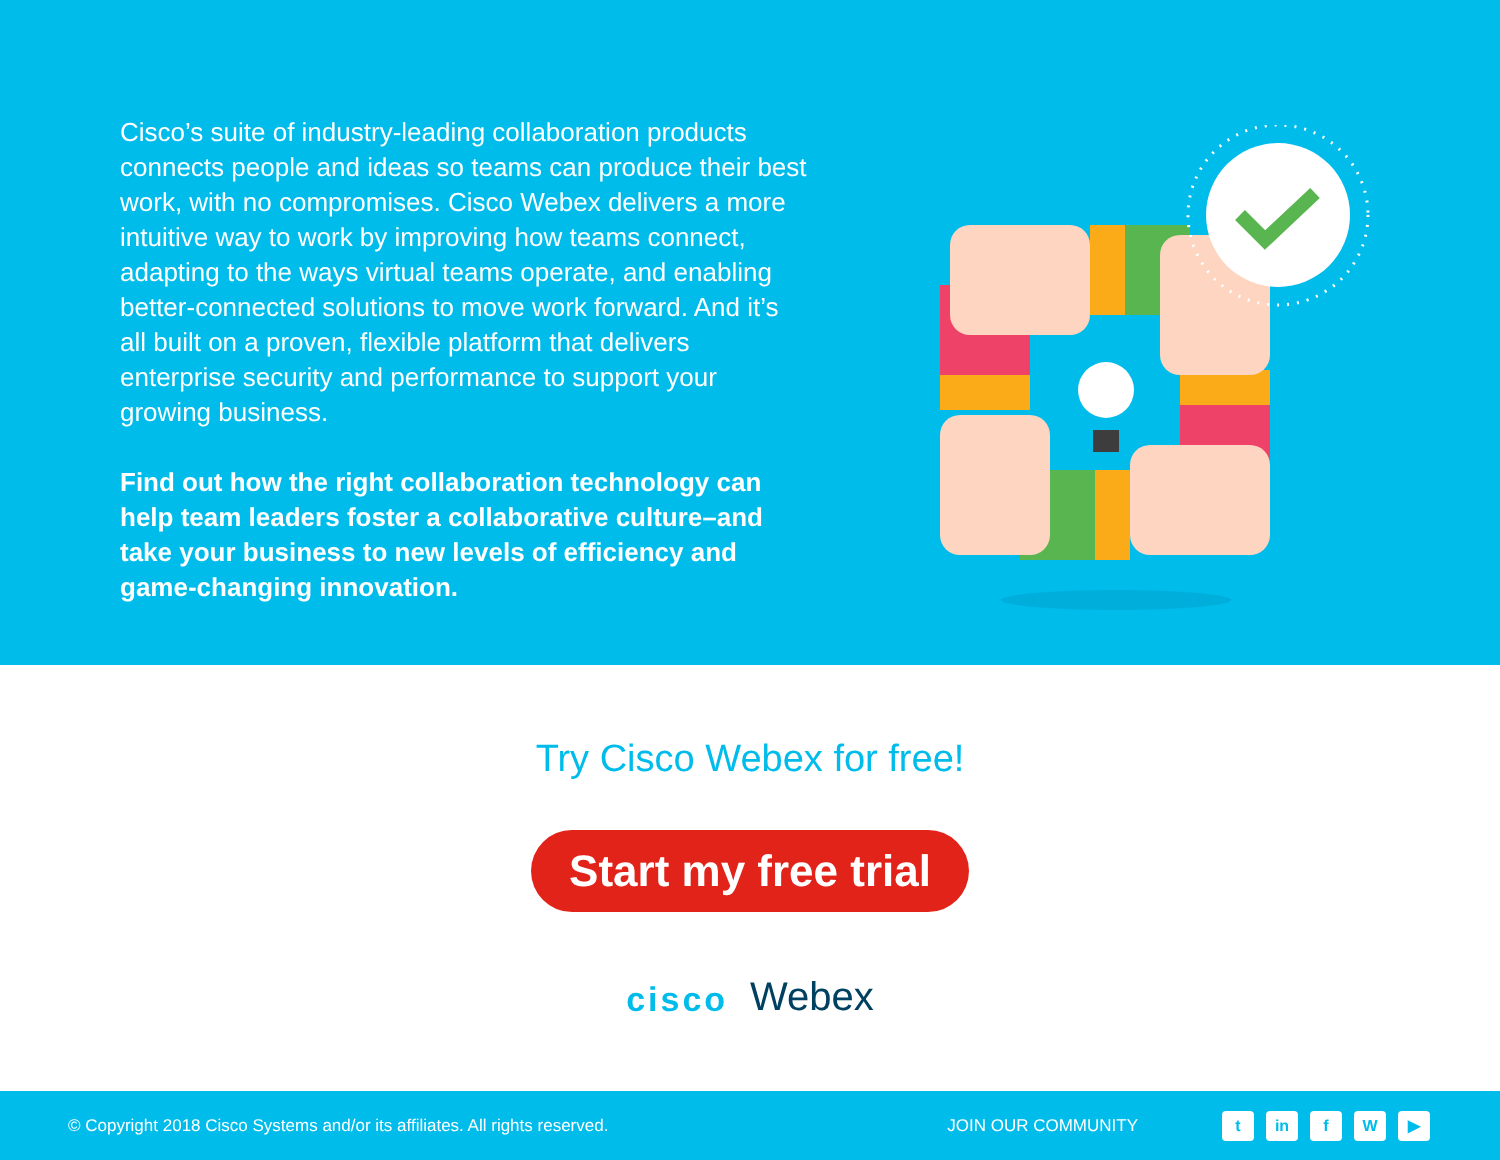Cisco’s suite of industry-leading collaboration products connects people and ideas so teams can produce their best work, with no compromises. Cisco Webex delivers a more intuitive way to work by improving how teams connect, adapting to the ways virtual teams operate, and enabling better-connected solutions to move work forward. And it’s all built on a proven, flexible platform that delivers enterprise security and performance to support your growing business.
Find out how the right collaboration technology can help team leaders foster a collaborative culture–and take your business to new levels of efficiency and game-changing innovation.
Try Cisco Webex for free!
Start my free trial
cisco
Webex
© Copyright 2018 Cisco Systems and/or its affiliates. All rights reserved.
JOIN OUR COMMUNITY
tin f W ▶